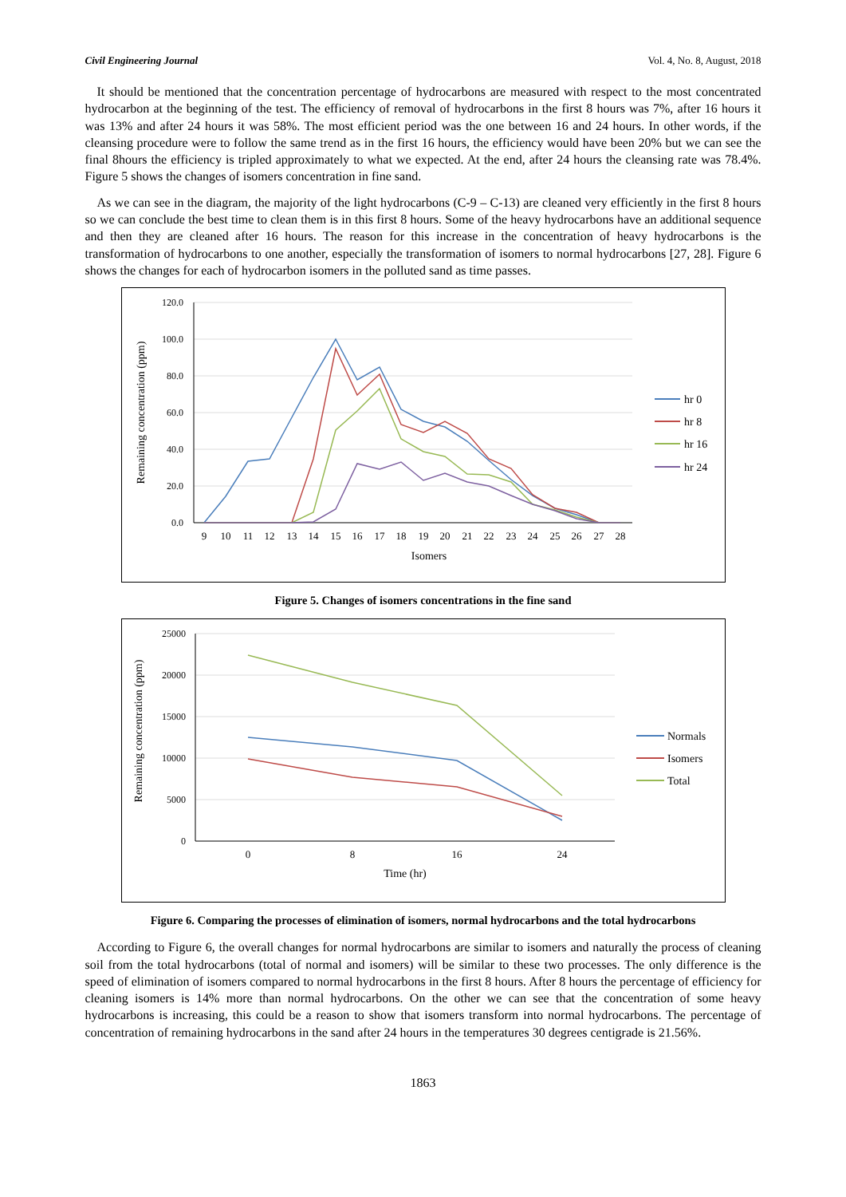Civil Engineering Journal Vol. 4, No. 8, August, 2018
It should be mentioned that the concentration percentage of hydrocarbons are measured with respect to the most concentrated hydrocarbon at the beginning of the test. The efficiency of removal of hydrocarbons in the first 8 hours was 7%, after 16 hours it was 13% and after 24 hours it was 58%. The most efficient period was the one between 16 and 24 hours. In other words, if the cleansing procedure were to follow the same trend as in the first 16 hours, the efficiency would have been 20% but we can see the final 8hours the efficiency is tripled approximately to what we expected. At the end, after 24 hours the cleansing rate was 78.4%. Figure 5 shows the changes of isomers concentration in fine sand.
As we can see in the diagram, the majority of the light hydrocarbons (C-9 – C-13) are cleaned very efficiently in the first 8 hours so we can conclude the best time to clean them is in this first 8 hours. Some of the heavy hydrocarbons have an additional sequence and then they are cleaned after 16 hours. The reason for this increase in the concentration of heavy hydrocarbons is the transformation of hydrocarbons to one another, especially the transformation of isomers to normal hydrocarbons [27, 28]. Figure 6 shows the changes for each of hydrocarbon isomers in the polluted sand as time passes.
120.0
100.0
80.0
60.0
40.0
20.0
0.0
9
10
11
12
13
14
15
16
17
18
19
20
21
22
23
24
25
26
27
28
Isomers
Remaining concentration (ppm)
hr 0
hr 8
hr 16
hr 24
Figure 5. Changes of isomers concentrations in the fine sand
25000
20000
15000
10000
5000
0
0
8
16
24
Time (hr)
Remaining concentration (ppm)
Normals
Isomers
Total
Figure 6. Comparing the processes of elimination of isomers, normal hydrocarbons and the total hydrocarbons
According to Figure 6, the overall changes for normal hydrocarbons are similar to isomers and naturally the process of cleaning soil from the total hydrocarbons (total of normal and isomers) will be similar to these two processes. The only difference is the speed of elimination of isomers compared to normal hydrocarbons in the first 8 hours. After 8 hours the percentage of efficiency for cleaning isomers is 14% more than normal hydrocarbons. On the other we can see that the concentration of some heavy hydrocarbons is increasing, this could be a reason to show that isomers transform into normal hydrocarbons. The percentage of concentration of remaining hydrocarbons in the sand after 24 hours in the temperatures 30 degrees centigrade is 21.56%.
1863